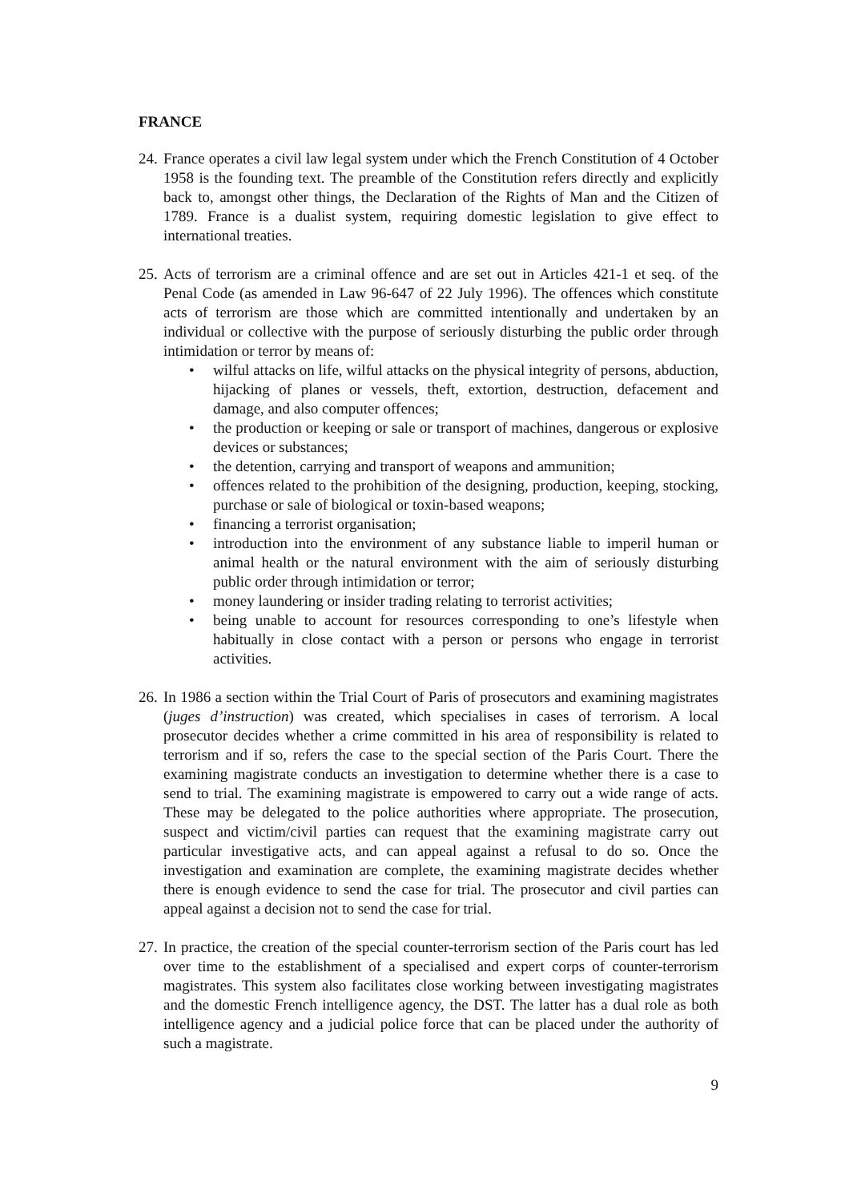FRANCE
24.
France operates a civil law legal system under which the French Constitution of 4 October 1958 is the founding text. The preamble of the Constitution refers directly and explicitly back to, amongst other things, the Declaration of the Rights of Man and the Citizen of 1789. France is a dualist system, requiring domestic legislation to give effect to international treaties.
25.
Acts of terrorism are a criminal offence and are set out in Articles 421-1 et seq. of the Penal Code (as amended in Law 96-647 of 22 July 1996). The offences which constitute acts of terrorism are those which are committed intentionally and undertaken by an individual or collective with the purpose of seriously disturbing the public order through intimidation or terror by means of:
• wilful attacks on life, wilful attacks on the physical integrity of persons, abduction, hijacking of planes or vessels, theft, extortion, destruction, defacement and damage, and also computer offences;
• the production or keeping or sale or transport of machines, dangerous or explosive devices or substances;
• the detention, carrying and transport of weapons and ammunition;
• offences related to the prohibition of the designing, production, keeping, stocking, purchase or sale of biological or toxin-based weapons;
• financing a terrorist organisation;
• introduction into the environment of any substance liable to imperil human or animal health or the natural environment with the aim of seriously disturbing public order through intimidation or terror;
• money laundering or insider trading relating to terrorist activities;
• being unable to account for resources corresponding to one’s lifestyle when habitually in close contact with a person or persons who engage in terrorist activities.
26.
In 1986 a section within the Trial Court of Paris of prosecutors and examining magistrates (juges d’instruction) was created, which specialises in cases of terrorism. A local prosecutor decides whether a crime committed in his area of responsibility is related to terrorism and if so, refers the case to the special section of the Paris Court. There the examining magistrate conducts an investigation to determine whether there is a case to send to trial. The examining magistrate is empowered to carry out a wide range of acts. These may be delegated to the police authorities where appropriate. The prosecution, suspect and victim/civil parties can request that the examining magistrate carry out particular investigative acts, and can appeal against a refusal to do so. Once the investigation and examination are complete, the examining magistrate decides whether there is enough evidence to send the case for trial. The prosecutor and civil parties can appeal against a decision not to send the case for trial.
27.
In practice, the creation of the special counter-terrorism section of the Paris court has led over time to the establishment of a specialised and expert corps of counter-terrorism magistrates. This system also facilitates close working between investigating magistrates and the domestic French intelligence agency, the DST. The latter has a dual role as both intelligence agency and a judicial police force that can be placed under the authority of such a magistrate.
9